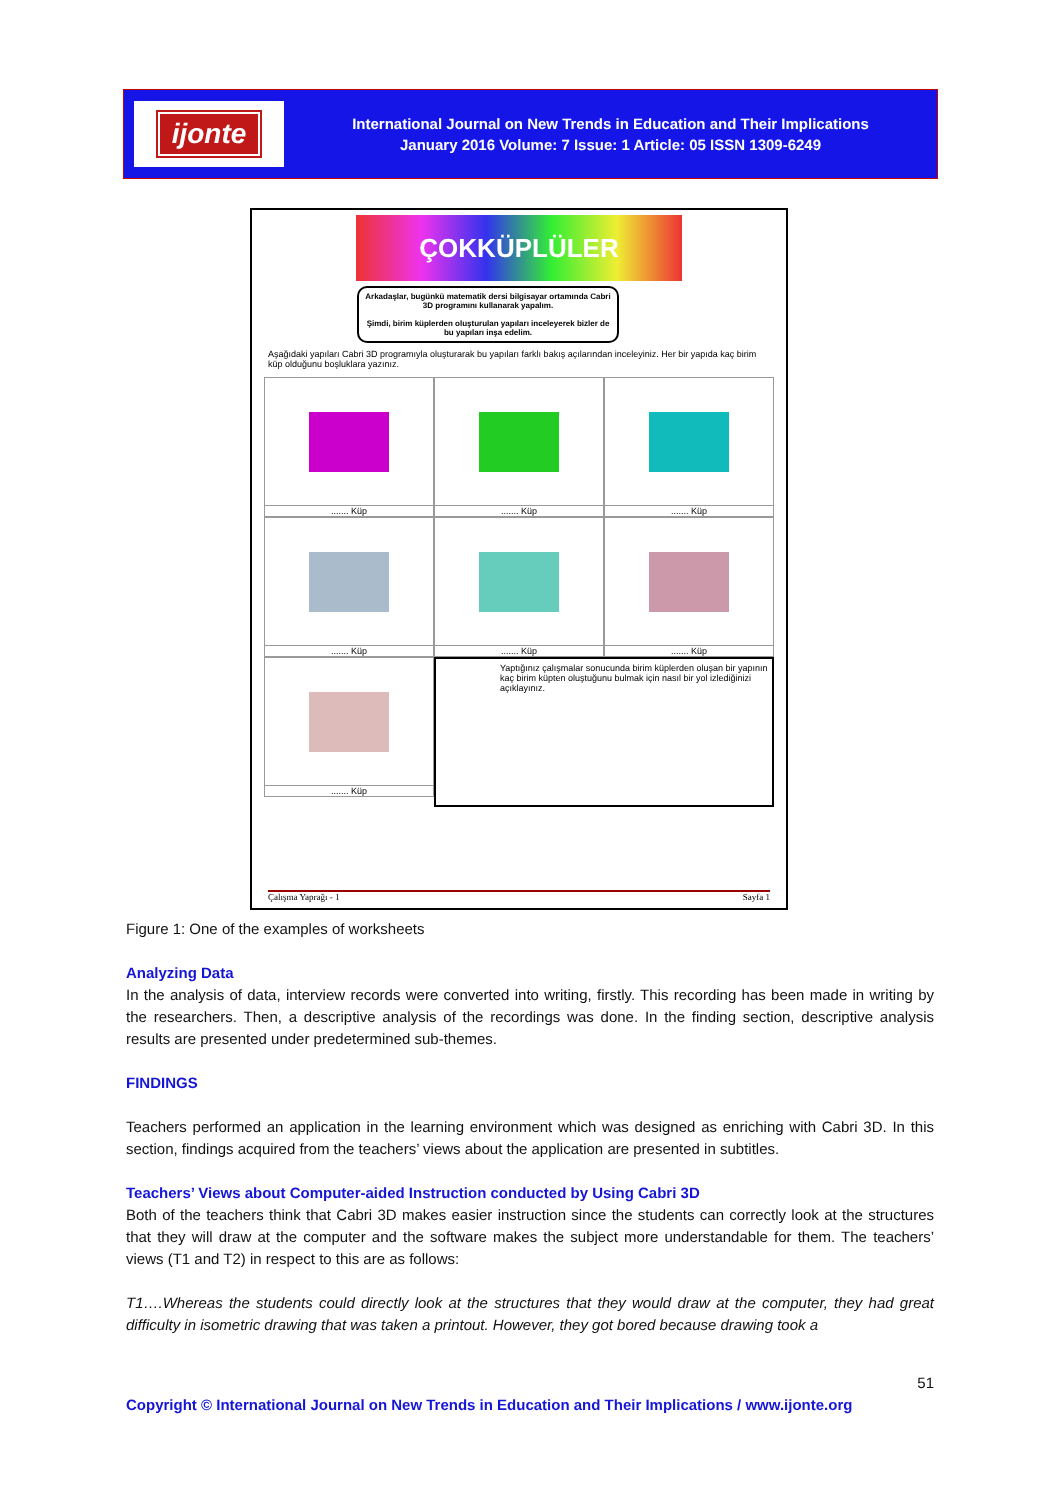ijonte
International Journal on New Trends in Education and Their Implications
January 2016 Volume: 7 Issue: 1 Article: 05 ISSN 1309-6249
ÇOKKÜPLÜLER
Arkadaşlar, bugünkü matematik dersi bilgisayar ortamında Cabri 3D programını kullanarak yapalım.
Şimdi, birim küplerden oluşturulan yapıları inceleyerek bizler de bu yapıları inşa edelim.
Aşağıdaki yapıları Cabri 3D programıyla oluşturarak bu yapıları farklı bakış açılarından inceleyiniz. Her bir yapıda kaç birim küp olduğunu boşluklara yazınız.
....... Küp
....... Küp
....... Küp
....... Küp
....... Küp
....... Küp
....... Küp
Yaptığınız çalışmalar sonucunda birim küplerden oluşan bir yapının kaç birim küpten oluştuğunu bulmak için nasıl bir yol izlediğinizi açıklayınız.
Çalışma Yaprağı - 1 Sayfa 1
Figure 1: One of the examples of worksheets
Analyzing Data
In the analysis of data, interview records were converted into writing, firstly. This recording has been made in writing by the researchers. Then, a descriptive analysis of the recordings was done. In the finding section, descriptive analysis results are presented under predetermined sub-themes.
FINDINGS
Teachers performed an application in the learning environment which was designed as enriching with Cabri 3D. In this section, findings acquired from the teachers’ views about the application are presented in subtitles.
Teachers’ Views about Computer-aided Instruction conducted by Using Cabri 3D
Both of the teachers think that Cabri 3D makes easier instruction since the students can correctly look at the structures that they will draw at the computer and the software makes the subject more understandable for them. The teachers’ views (T1 and T2) in respect to this are as follows:
T1….Whereas the students could directly look at the structures that they would draw at the computer, they had great difficulty in isometric drawing that was taken a printout. However, they got bored because drawing took a
51
Copyright © International Journal on New Trends in Education and Their Implications / www.ijonte.org